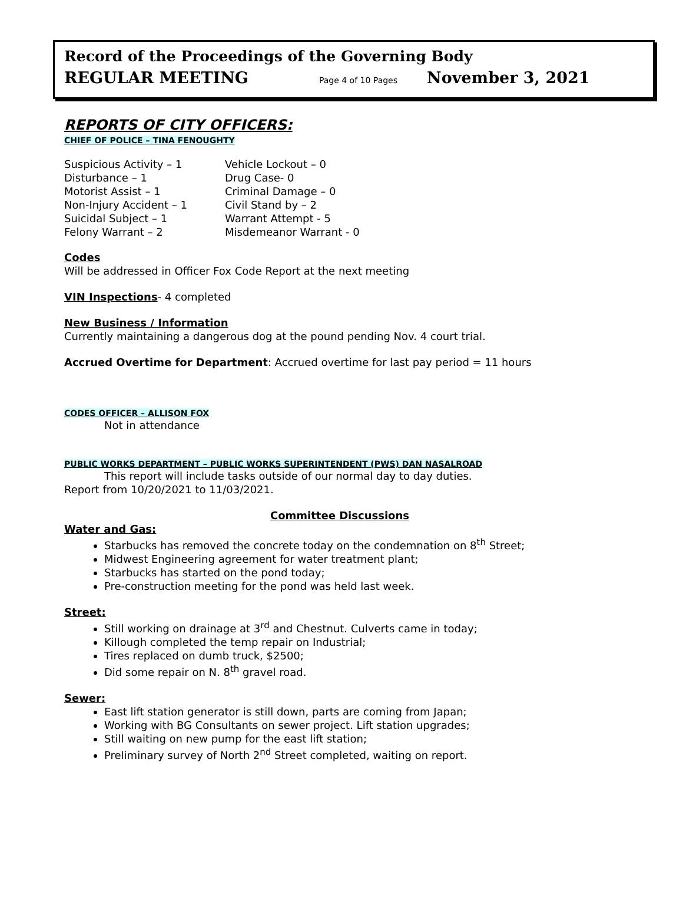Record of the Proceedings of the Governing Body
REGULAR MEETING Page 4 of 10 Pages November 3, 2021
REPORTS OF CITY OFFICERS:
CHIEF OF POLICE – TINA FENOUGHTY
Suspicious Activity – 1 Vehicle Lockout – 0 Disturbance – 1 Drug Case- 0 Motorist Assist – 1 Criminal Damage – 0 Non-Injury Accident – 1 Civil Stand by – 2 Suicidal Subject – 1 Warrant Attempt - 5 Felony Warrant – 2 Misdemeanor Warrant - 0
Codes
Will be addressed in Officer Fox Code Report at the next meeting
VIN Inspections- 4 completed
New Business / Information
Currently maintaining a dangerous dog at the pound pending Nov. 4 court trial.
Accrued Overtime for Department: Accrued overtime for last pay period = 11 hours
CODES OFFICER – ALLISON FOX
Not in attendance
PUBLIC WORKS DEPARTMENT – PUBLIC WORKS SUPERINTENDENT (PWS) DAN NASALROAD
This report will include tasks outside of our normal day to day duties.
Report from 10/20/2021 to 11/03/2021.
Committee Discussions
Water and Gas:
Starbucks has removed the concrete today on the condemnation on 8<sup>th</sup> Street;
Midwest Engineering agreement for water treatment plant;
Starbucks has started on the pond today;
Pre-construction meeting for the pond was held last week.
Street:
Still working on drainage at 3<sup>rd</sup> and Chestnut. Culverts came in today;
Killough completed the temp repair on Industrial;
Tires replaced on dumb truck, $2500;
Did some repair on N. 8<sup>th</sup> gravel road.
Sewer:
East lift station generator is still down, parts are coming from Japan;
Working with BG Consultants on sewer project. Lift station upgrades;
Still waiting on new pump for the east lift station;
Preliminary survey of North 2<sup>nd</sup> Street completed, waiting on report.